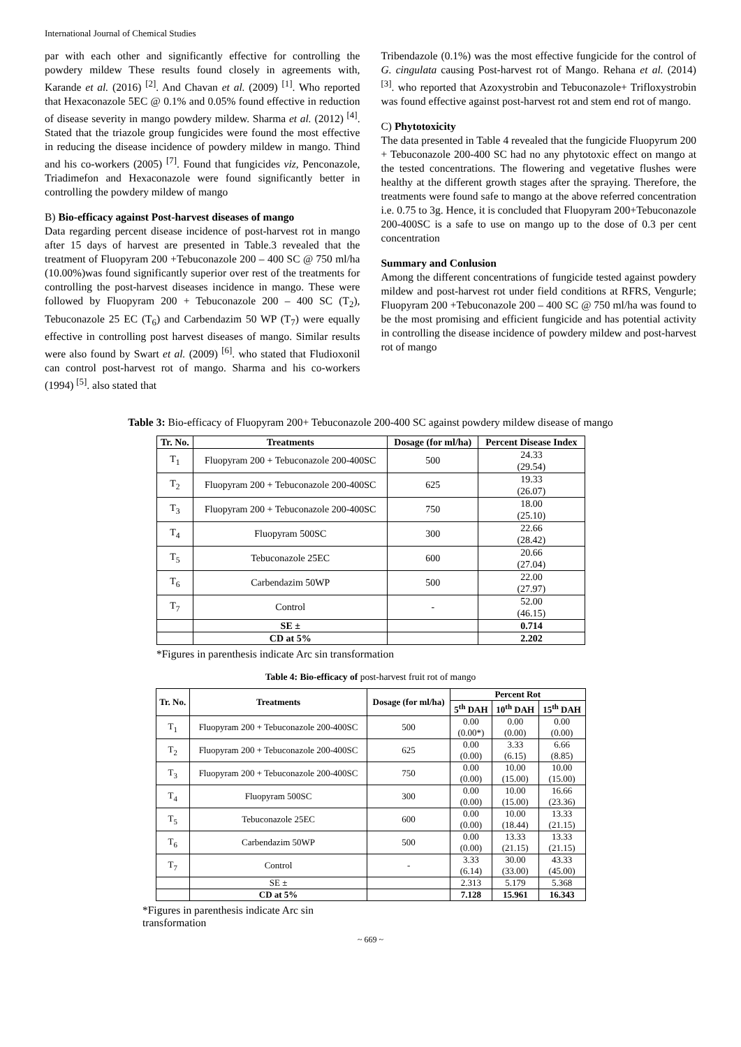International Journal of Chemical Studies
par with each other and significantly effective for controlling the powdery mildew These results found closely in agreements with, Karande et al. (2016) <sup>[2]</sup>. And Chavan et al. (2009) <sup>[1]</sup>. Who reported that Hexaconazole 5EC @ 0.1% and 0.05% found effective in reduction of disease severity in mango powdery mildew. Sharma et al. (2012) <sup>[4]</sup>. Stated that the triazole group fungicides were found the most effective in reducing the disease incidence of powdery mildew in mango. Thind and his co-workers (2005) <sup>[7]</sup>. Found that fungicides viz, Penconazole, Triadimefon and Hexaconazole were found significantly better in controlling the powdery mildew of mango
B) Bio-efficacy against Post-harvest diseases of mango
Data regarding percent disease incidence of post-harvest rot in mango after 15 days of harvest are presented in Table.3 revealed that the treatment of Fluopyram 200 +Tebuconazole 200 – 400 SC @ 750 ml/ha (10.00%)was found significantly superior over rest of the treatments for controlling the post-harvest diseases incidence in mango. These were followed by Fluopyram 200 + Tebuconazole 200 – 400 SC (T<sub>2</sub>), Tebuconazole 25 EC (T<sub>6</sub>) and Carbendazim 50 WP (T<sub>7</sub>) were equally effective in controlling post harvest diseases of mango. Similar results were also found by Swart et al. (2009) <sup>[6]</sup>. who stated that Fludioxonil can control post-harvest rot of mango. Sharma and his co-workers (1994) <sup>[5]</sup>. also stated that
Tribendazole (0.1%) was the most effective fungicide for the control of G. cingulata causing Post-harvest rot of Mango. Rehana et al. (2014) <sup>[3]</sup>. who reported that Azoxystrobin and Tebuconazole+ Trifloxystrobin was found effective against post-harvest rot and stem end rot of mango.
C) Phytotoxicity
The data presented in Table 4 revealed that the fungicide Fluopyrum 200 + Tebuconazole 200-400 SC had no any phytotoxic effect on mango at the tested concentrations. The flowering and vegetative flushes were healthy at the different growth stages after the spraying. Therefore, the treatments were found safe to mango at the above referred concentration i.e. 0.75 to 3g. Hence, it is concluded that Fluopyram 200+Tebuconazole 200-400SC is a safe to use on mango up to the dose of 0.3 per cent concentration
Summary and Conlusion
Among the different concentrations of fungicide tested against powdery mildew and post-harvest rot under field conditions at RFRS, Vengurle; Fluopyram 200 +Tebuconazole 200 – 400 SC @ 750 ml/ha was found to be the most promising and efficient fungicide and has potential activity in controlling the disease incidence of powdery mildew and post-harvest rot of mango
Table 3: Bio-efficacy of Fluopyram 200+ Tebuconazole 200-400 SC against powdery mildew disease of mango
| Tr. No. | Treatments | Dosage (for ml/ha) | Percent Disease Index |
| --- | --- | --- | --- |
| T<sub>1</sub> | Fluopyram 200 + Tebuconazole 200-400SC | 500 | 24.33 (29.54) |
| T<sub>2</sub> | Fluopyram 200 + Tebuconazole 200-400SC | 625 | 19.33 (26.07) |
| T<sub>3</sub> | Fluopyram 200 + Tebuconazole 200-400SC | 750 | 18.00 (25.10) |
| T<sub>4</sub> | Fluopyram 500SC | 300 | 22.66 (28.42) |
| T<sub>5</sub> | Tebuconazole 25EC | 600 | 20.66 (27.04) |
| T<sub>6</sub> | Carbendazim 50WP | 500 | 22.00 (27.97) |
| T<sub>7</sub> | Control | - | 52.00 (46.15) |
| | SE ± | | 0.714 |
| | CD at 5% | | 2.202 |
*Figures in parenthesis indicate Arc sin transformation
Table 4: Bio-efficacy of post-harvest fruit rot of mango
| Tr. No. | Treatments | Dosage (for ml/ha) | Percent Rot | | |
| --- | --- | --- | --- | --- | --- |
| | | | 5<sup>th</sup> DAH | 10<sup>th</sup> DAH | 15<sup>th</sup> DAH |
| T<sub>1</sub> | Fluopyram 200 + Tebuconazole 200-400SC | 500 | 0.00 (0.00*) | 0.00 (0.00) | 0.00 (0.00) |
| T<sub>2</sub> | Fluopyram 200 + Tebuconazole 200-400SC | 625 | 0.00 (0.00) | 3.33 (6.15) | 6.66 (8.85) |
| T<sub>3</sub> | Fluopyram 200 + Tebuconazole 200-400SC | 750 | 0.00 (0.00) | 10.00 (15.00) | 10.00 (15.00) |
| T<sub>4</sub> | Fluopyram 500SC | 300 | 0.00 (0.00) | 10.00 (15.00) | 16.66 (23.36) |
| T<sub>5</sub> | Tebuconazole 25EC | 600 | 0.00 (0.00) | 10.00 (18.44) | 13.33 (21.15) |
| T<sub>6</sub> | Carbendazim 50WP | 500 | 0.00 (0.00) | 13.33 (21.15) | 13.33 (21.15) |
| T<sub>7</sub> | Control | - | 3.33 (6.14) | 30.00 (33.00) | 43.33 (45.00) |
| | SE ± | | 2.313 | 5.179 | 5.368 |
| | CD at 5% | | 7.128 | 15.961 | 16.343 |
*Figures in parenthesis indicate Arc sin transformation
~ 669 ~